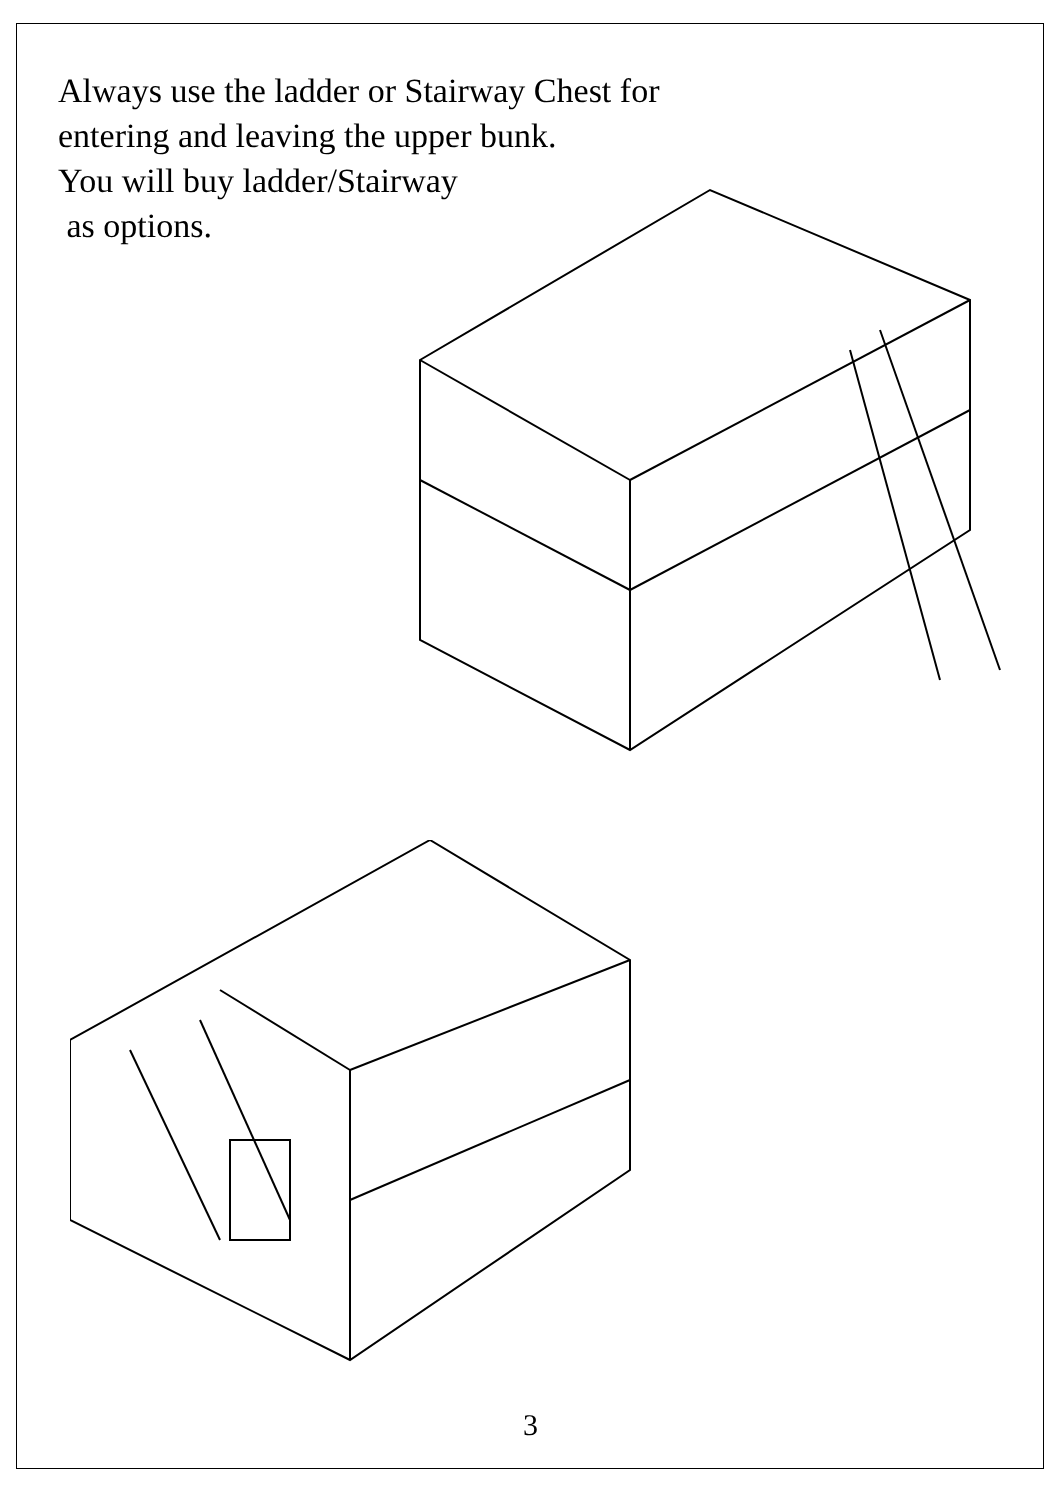Always use the ladder or Stairway Chest for
entering and leaving the upper bunk.
You will buy ladder/Stairway
as options.
3